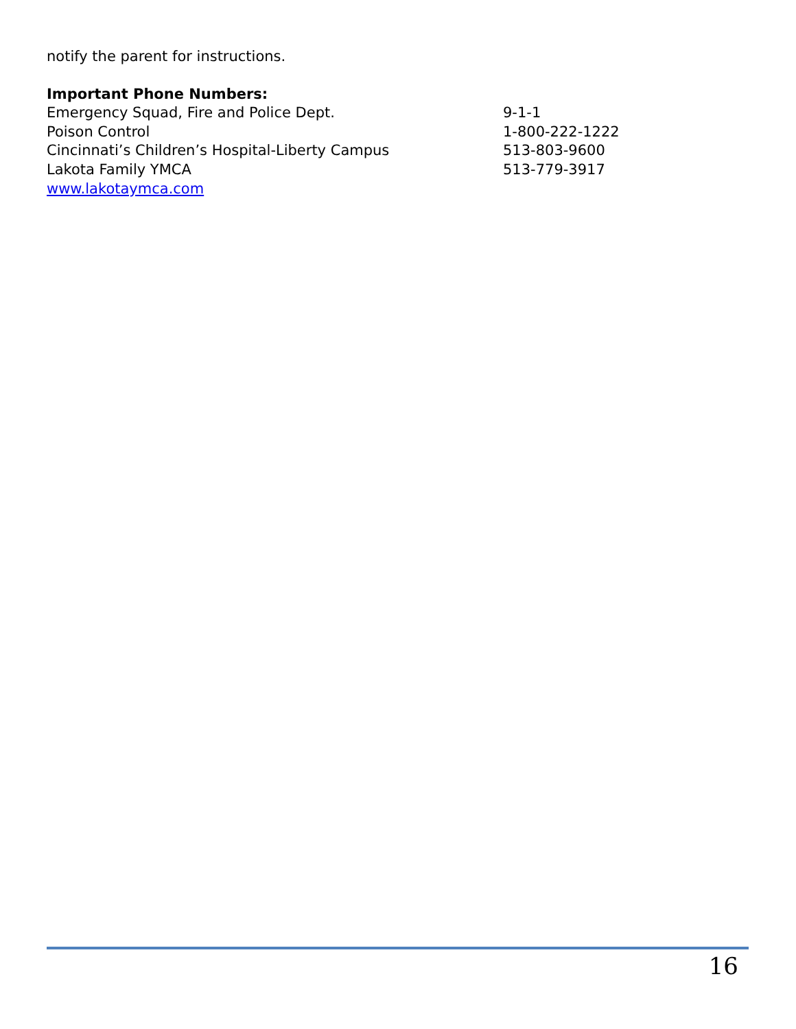notify the parent for instructions.
Important Phone Numbers:
Emergency Squad, Fire and Police Dept. 9-1-1
Poison Control 1-800-222-1222
Cincinnati’s Children’s Hospital-Liberty Campus 513-803-9600
Lakota Family YMCA 513-779-3917
www.lakotaymca.com
16